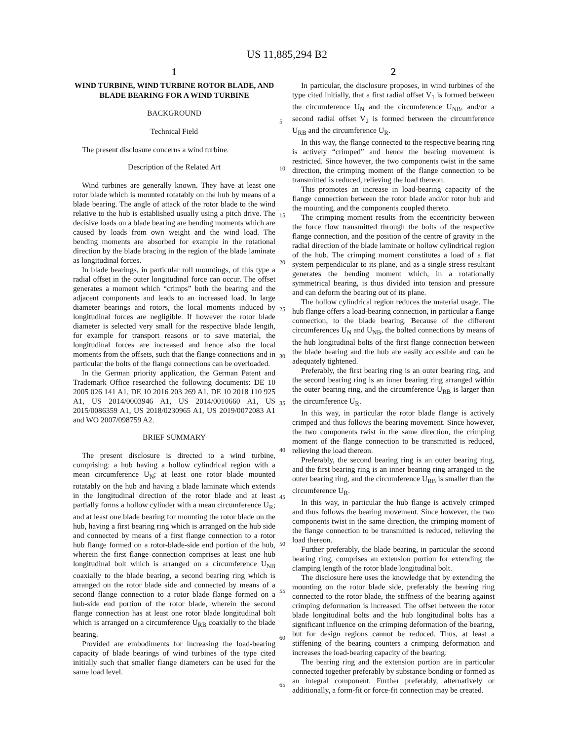US 11,885,294 B2
1
WIND TURBINE, WIND TURBINE ROTOR BLADE, AND BLADE BEARING FOR A WIND TURBINE
BACKGROUND
Technical Field
The present disclosure concerns a wind turbine.
Description of the Related Art
Wind turbines are generally known. They have at least one rotor blade which is mounted rotatably on the hub by means of a blade bearing. The angle of attack of the rotor blade to the wind relative to the hub is established usually using a pitch drive. The decisive loads on a blade bearing are bending moments which are caused by loads from own weight and the wind load. The bending moments are absorbed for example in the rotational direction by the blade bracing in the region of the blade laminate as longitudinal forces.
In blade bearings, in particular roll mountings, of this type a radial offset in the outer longitudinal force can occur. The offset generates a moment which “crimps” both the bearing and the adjacent components and leads to an increased load. In large diameter bearings and rotors, the local moments induced by longitudinal forces are negligible. If however the rotor blade diameter is selected very small for the respective blade length, for example for transport reasons or to save material, the longitudinal forces are increased and hence also the local moments from the offsets, such that the flange connections and in particular the bolts of the flange connections can be overloaded.
In the German priority application, the German Patent and Trademark Office researched the following documents: DE 10 2005 026 141 A1, DE 10 2016 203 269 A1, DE 10 2018 110 925 A1, US 2014/0003946 A1, US 2014/0010660 A1, US 2015/0086359 A1, US 2018/0230965 A1, US 2019/0072083 A1 and WO 2007/098759 A2.
BRIEF SUMMARY
The present disclosure is directed to a wind turbine, comprising: a hub having a hollow cylindrical region with a mean circumference U<sub>N</sub>; at least one rotor blade mounted rotatably on the hub and having a blade laminate which extends in the longitudinal direction of the rotor blade and at least partially forms a hollow cylinder with a mean circumference U<sub>R</sub>; and at least one blade bearing for mounting the rotor blade on the hub, having a first bearing ring which is arranged on the hub side and connected by means of a first flange connection to a rotor hub flange formed on a rotor-blade-side end portion of the hub, wherein the first flange connection comprises at least one hub longitudinal bolt which is arranged on a circumference U<sub>NB</sub> coaxially to the blade bearing, a second bearing ring which is arranged on the rotor blade side and connected by means of a second flange connection to a rotor blade flange formed on a hub-side end portion of the rotor blade, wherein the second flange connection has at least one rotor blade longitudinal bolt which is arranged on a circumference U<sub>RB</sub> coaxially to the blade bearing.
Provided are embodiments for increasing the load-bearing capacity of blade bearings of wind turbines of the type cited initially such that smaller flange diameters can be used for the same load level.
2
In particular, the disclosure proposes, in wind turbines of the type cited initially, that a first radial offset V<sub>1</sub> is formed between the circumference U<sub>N</sub> and the circumference U<sub>NB</sub>, and/or a second radial offset V<sub>2</sub> is formed between the circumference U<sub>RB</sub> and the circumference U<sub>R</sub>.
In this way, the flange connected to the respective bearing ring is actively “crimped” and hence the bearing movement is restricted. Since however, the two components twist in the same direction, the crimping moment of the flange connection to be transmitted is reduced, relieving the load thereon.
This promotes an increase in load-bearing capacity of the flange connection between the rotor blade and/or rotor hub and the mounting, and the components coupled thereto.
The crimping moment results from the eccentricity between the force flow transmitted through the bolts of the respective flange connection, and the position of the centre of gravity in the radial direction of the blade laminate or hollow cylindrical region of the hub. The crimping moment constitutes a load of a flat system perpendicular to its plane, and as a single stress resultant generates the bending moment which, in a rotationally symmetrical bearing, is thus divided into tension and pressure and can deform the bearing out of its plane.
The hollow cylindrical region reduces the material usage. The hub flange offers a load-bearing connection, in particular a flange connection, to the blade bearing. Because of the different circumferences U<sub>N</sub> and U<sub>NB</sub>, the bolted connections by means of the hub longitudinal bolts of the first flange connection between the blade bearing and the hub are easily accessible and can be adequately tightened.
Preferably, the first bearing ring is an outer bearing ring, and the second bearing ring is an inner bearing ring arranged within the outer bearing ring, and the circumference U<sub>RB</sub> is larger than the circumference U<sub>R</sub>.
In this way, in particular the rotor blade flange is actively crimped and thus follows the bearing movement. Since however, the two components twist in the same direction, the crimping moment of the flange connection to be transmitted is reduced, relieving the load thereon.
Preferably, the second bearing ring is an outer bearing ring, and the first bearing ring is an inner bearing ring arranged in the outer bearing ring, and the circumference U<sub>RB</sub> is smaller than the circumference U<sub>R</sub>.
In this way, in particular the hub flange is actively crimped and thus follows the bearing movement. Since however, the two components twist in the same direction, the crimping moment of the flange connection to be transmitted is reduced, relieving the load thereon.
Further preferably, the blade bearing, in particular the second bearing ring, comprises an extension portion for extending the clamping length of the rotor blade longitudinal bolt.
The disclosure here uses the knowledge that by extending the mounting on the rotor blade side, preferably the bearing ring connected to the rotor blade, the stiffness of the bearing against crimping deformation is increased. The offset between the rotor blade longitudinal bolts and the hub longitudinal bolts has a significant influence on the crimping deformation of the bearing, but for design regions cannot be reduced. Thus, at least a stiffening of the bearing counters a crimping deformation and increases the load-bearing capacity of the bearing.
The bearing ring and the extension portion are in particular connected together preferably by substance bonding or formed as an integral component. Further preferably, alternatively or additionally, a form-fit or force-fit connection may be created.
5
10
15
20
25
30
35
40
45
50
55
60
65